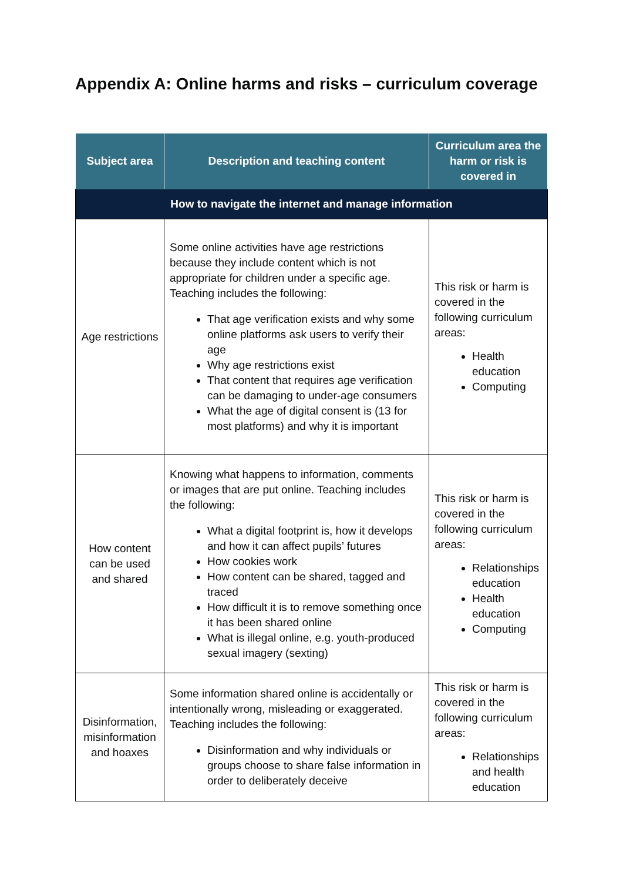Appendix A: Online harms and risks – curriculum coverage
| Subject area | Description and teaching content | Curriculum area the harm or risk is covered in |
| --- | --- | --- |
| How to navigate the internet and manage information | | |
| Age restrictions | Some online activities have age restrictions because they include content which is not appropriate for children under a specific age. Teaching includes the following: That age verification exists and why some online platforms ask users to verify their age Why age restrictions exist That content that requires age verification can be damaging to under-age consumers What the age of digital consent is (13 for most platforms) and why it is important | This risk or harm is covered in the following curriculum areas: Health education Computing |
| How content can be used and shared | Knowing what happens to information, comments or images that are put online. Teaching includes the following: What a digital footprint is, how it develops and how it can affect pupils’ futures How cookies work How content can be shared, tagged and traced How difficult it is to remove something once it has been shared online What is illegal online, e.g. youth-produced sexual imagery (sexting) | This risk or harm is covered in the following curriculum areas: Relationships education Health education Computing |
| Disinformation, misinformation and hoaxes | Some information shared online is accidentally or intentionally wrong, misleading or exaggerated. Teaching includes the following: Disinformation and why individuals or groups choose to share false information in order to deliberately deceive | This risk or harm is covered in the following curriculum areas: Relationships and health education |